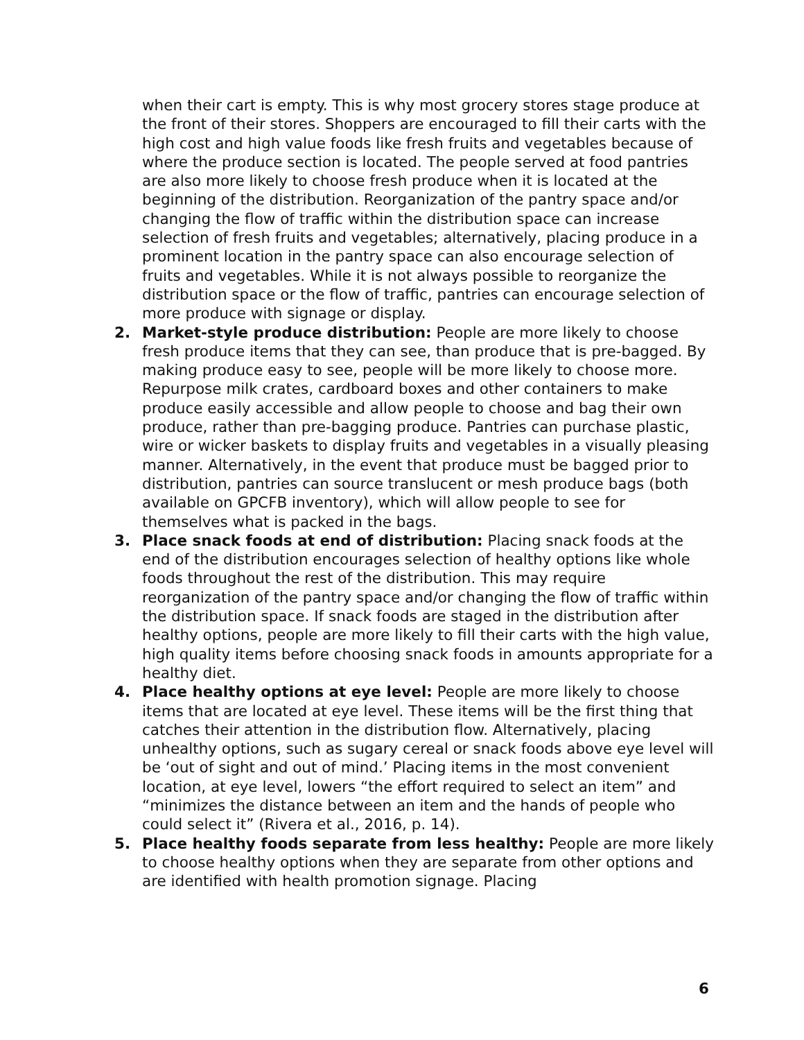when their cart is empty. This is why most grocery stores stage produce at the front of their stores. Shoppers are encouraged to fill their carts with the high cost and high value foods like fresh fruits and vegetables because of where the produce section is located. The people served at food pantries are also more likely to choose fresh produce when it is located at the beginning of the distribution. Reorganization of the pantry space and/or changing the flow of traffic within the distribution space can increase selection of fresh fruits and vegetables; alternatively, placing produce in a prominent location in the pantry space can also encourage selection of fruits and vegetables. While it is not always possible to reorganize the distribution space or the flow of traffic, pantries can encourage selection of more produce with signage or display.
2. Market-style produce distribution: People are more likely to choose fresh produce items that they can see, than produce that is pre-bagged. By making produce easy to see, people will be more likely to choose more. Repurpose milk crates, cardboard boxes and other containers to make produce easily accessible and allow people to choose and bag their own produce, rather than pre-bagging produce. Pantries can purchase plastic, wire or wicker baskets to display fruits and vegetables in a visually pleasing manner. Alternatively, in the event that produce must be bagged prior to distribution, pantries can source translucent or mesh produce bags (both available on GPCFB inventory), which will allow people to see for themselves what is packed in the bags.
3. Place snack foods at end of distribution: Placing snack foods at the end of the distribution encourages selection of healthy options like whole foods throughout the rest of the distribution. This may require reorganization of the pantry space and/or changing the flow of traffic within the distribution space. If snack foods are staged in the distribution after healthy options, people are more likely to fill their carts with the high value, high quality items before choosing snack foods in amounts appropriate for a healthy diet.
4. Place healthy options at eye level: People are more likely to choose items that are located at eye level. These items will be the first thing that catches their attention in the distribution flow. Alternatively, placing unhealthy options, such as sugary cereal or snack foods above eye level will be ‘out of sight and out of mind.’ Placing items in the most convenient location, at eye level, lowers “the effort required to select an item” and “minimizes the distance between an item and the hands of people who could select it” (Rivera et al., 2016, p. 14).
5. Place healthy foods separate from less healthy: People are more likely to choose healthy options when they are separate from other options and are identified with health promotion signage. Placing
6